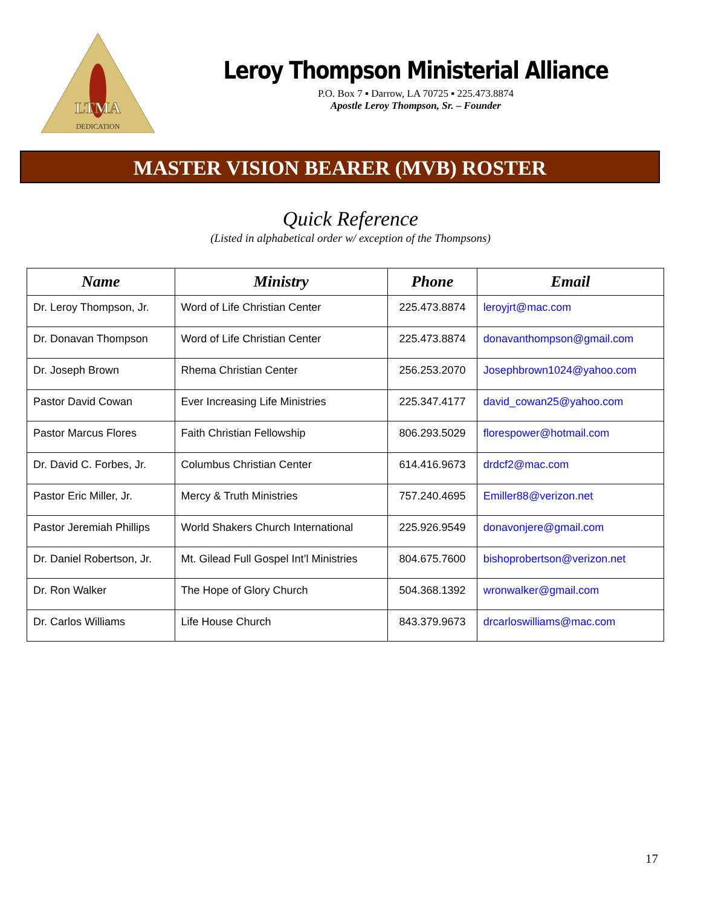LTMA
DEDICATION
Leroy Thompson Ministerial Alliance
P.O. Box 7 ▪ Darrow, LA 70725 ▪ 225.473.8874
Apostle Leroy Thompson, Sr. – Founder
MASTER VISION BEARER (MVB) ROSTER
Quick Reference
(Listed in alphabetical order w/ exception of the Thompsons)
| Name | Ministry | Phone | Email |
| --- | --- | --- | --- |
| Dr. Leroy Thompson, Jr. | Word of Life Christian Center | 225.473.8874 | leroyjrt@mac.com |
| Dr. Donavan Thompson | Word of Life Christian Center | 225.473.8874 | donavanthompson@gmail.com |
| Dr. Joseph Brown | Rhema Christian Center | 256.253.2070 | Josephbrown1024@yahoo.com |
| Pastor David Cowan | Ever Increasing Life Ministries | 225.347.4177 | david_cowan25@yahoo.com |
| Pastor Marcus Flores | Faith Christian Fellowship | 806.293.5029 | florespower@hotmail.com |
| Dr. David C. Forbes, Jr. | Columbus Christian Center | 614.416.9673 | drdcf2@mac.com |
| Pastor Eric Miller, Jr. | Mercy & Truth Ministries | 757.240.4695 | Emiller88@verizon.net |
| Pastor Jeremiah Phillips | World Shakers Church International | 225.926.9549 | donavonjere@gmail.com |
| Dr. Daniel Robertson, Jr. | Mt. Gilead Full Gospel Int’l Ministries | 804.675.7600 | bishoprobertson@verizon.net |
| Dr. Ron Walker | The Hope of Glory Church | 504.368.1392 | wronwalker@gmail.com |
| Dr. Carlos Williams | Life House Church | 843.379.9673 | drcarloswilliams@mac.com |
17